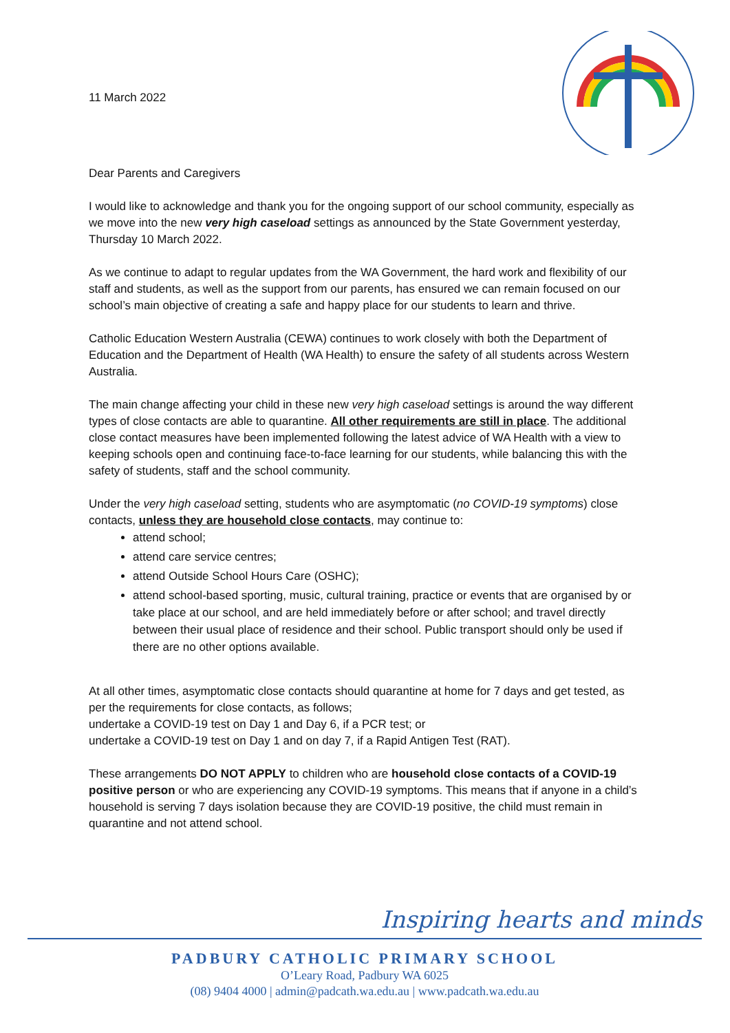11 March 2022
Dear Parents and Caregivers
I would like to acknowledge and thank you for the ongoing support of our school community, especially as we move into the new very high caseload settings as announced by the State Government yesterday, Thursday 10 March 2022.
As we continue to adapt to regular updates from the WA Government, the hard work and flexibility of our staff and students, as well as the support from our parents, has ensured we can remain focused on our school’s main objective of creating a safe and happy place for our students to learn and thrive.
Catholic Education Western Australia (CEWA) continues to work closely with both the Department of Education and the Department of Health (WA Health) to ensure the safety of all students across Western Australia.
The main change affecting your child in these new very high caseload settings is around the way different types of close contacts are able to quarantine. All other requirements are still in place. The additional close contact measures have been implemented following the latest advice of WA Health with a view to keeping schools open and continuing face-to-face learning for our students, while balancing this with the safety of students, staff and the school community.
Under the very high caseload setting, students who are asymptomatic (no COVID-19 symptoms) close contacts, unless they are household close contacts, may continue to:
attend school;
attend care service centres;
attend Outside School Hours Care (OSHC);
attend school-based sporting, music, cultural training, practice or events that are organised by or take place at our school, and are held immediately before or after school; and travel directly between their usual place of residence and their school. Public transport should only be used if there are no other options available.
At all other times, asymptomatic close contacts should quarantine at home for 7 days and get tested, as per the requirements for close contacts, as follows;
undertake a COVID-19 test on Day 1 and Day 6, if a PCR test; or
undertake a COVID-19 test on Day 1 and on day 7, if a Rapid Antigen Test (RAT).
These arrangements DO NOT APPLY to children who are household close contacts of a COVID-19 positive person or who are experiencing any COVID-19 symptoms. This means that if anyone in a child’s household is serving 7 days isolation because they are COVID-19 positive, the child must remain in quarantine and not attend school.
Inspiring hearts and minds
PADBURY CATHOLIC PRIMARY SCHOOL
O’Leary Road, Padbury WA 6025
(08) 9404 4000 | admin@padcath.wa.edu.au | www.padcath.wa.edu.au